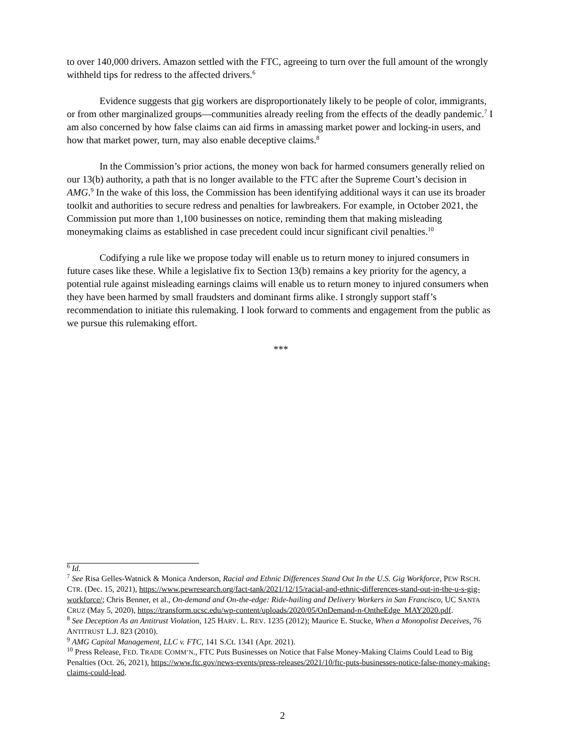to over 140,000 drivers. Amazon settled with the FTC, agreeing to turn over the full amount of the wrongly withheld tips for redress to the affected drivers.<sup>6</sup>
Evidence suggests that gig workers are disproportionately likely to be people of color, immigrants, or from other marginalized groups—communities already reeling from the effects of the deadly pandemic.<sup>7</sup> I am also concerned by how false claims can aid firms in amassing market power and locking-in users, and how that market power, turn, may also enable deceptive claims.<sup>8</sup>
In the Commission’s prior actions, the money won back for harmed consumers generally relied on our 13(b) authority, a path that is no longer available to the FTC after the Supreme Court’s decision in AMG.<sup>9</sup> In the wake of this loss, the Commission has been identifying additional ways it can use its broader toolkit and authorities to secure redress and penalties for lawbreakers. For example, in October 2021, the Commission put more than 1,100 businesses on notice, reminding them that making misleading moneymaking claims as established in case precedent could incur significant civil penalties.<sup>10</sup>
Codifying a rule like we propose today will enable us to return money to injured consumers in future cases like these. While a legislative fix to Section 13(b) remains a key priority for the agency, a potential rule against misleading earnings claims will enable us to return money to injured consumers when they have been harmed by small fraudsters and dominant firms alike. I strongly support staff’s recommendation to initiate this rulemaking. I look forward to comments and engagement from the public as we pursue this rulemaking effort.
***
<sup>6</sup> Id.
<sup>7</sup> See Risa Gelles-Watnick & Monica Anderson, Racial and Ethnic Differences Stand Out In the U.S. Gig Workforce, PEW RSCH. CTR. (Dec. 15, 2021), https://www.pewresearch.org/fact-tank/2021/12/15/racial-and-ethnic-differences-stand-out-in-the-u-s-gig-workforce/; Chris Benner, et al., On-demand and On-the-edge: Ride-hailing and Delivery Workers in San Francisco, UC SANTA CRUZ (May 5, 2020), https://transform.ucsc.edu/wp-content/uploads/2020/05/OnDemand-n-OntheEdge_MAY2020.pdf.
<sup>8</sup> See Deception As an Antitrust Violation, 125 HARV. L. REV. 1235 (2012); Maurice E. Stucke, When a Monopolist Deceives, 76 ANTITRUST L.J. 823 (2010).
<sup>9</sup> AMG Capital Management, LLC v. FTC, 141 S.Ct. 1341 (Apr. 2021).
<sup>10</sup> Press Release, FED. TRADE COMM’N., FTC Puts Businesses on Notice that False Money-Making Claims Could Lead to Big Penalties (Oct. 26, 2021), https://www.ftc.gov/news-events/press-releases/2021/10/ftc-puts-businesses-notice-false-money-making-claims-could-lead.
2